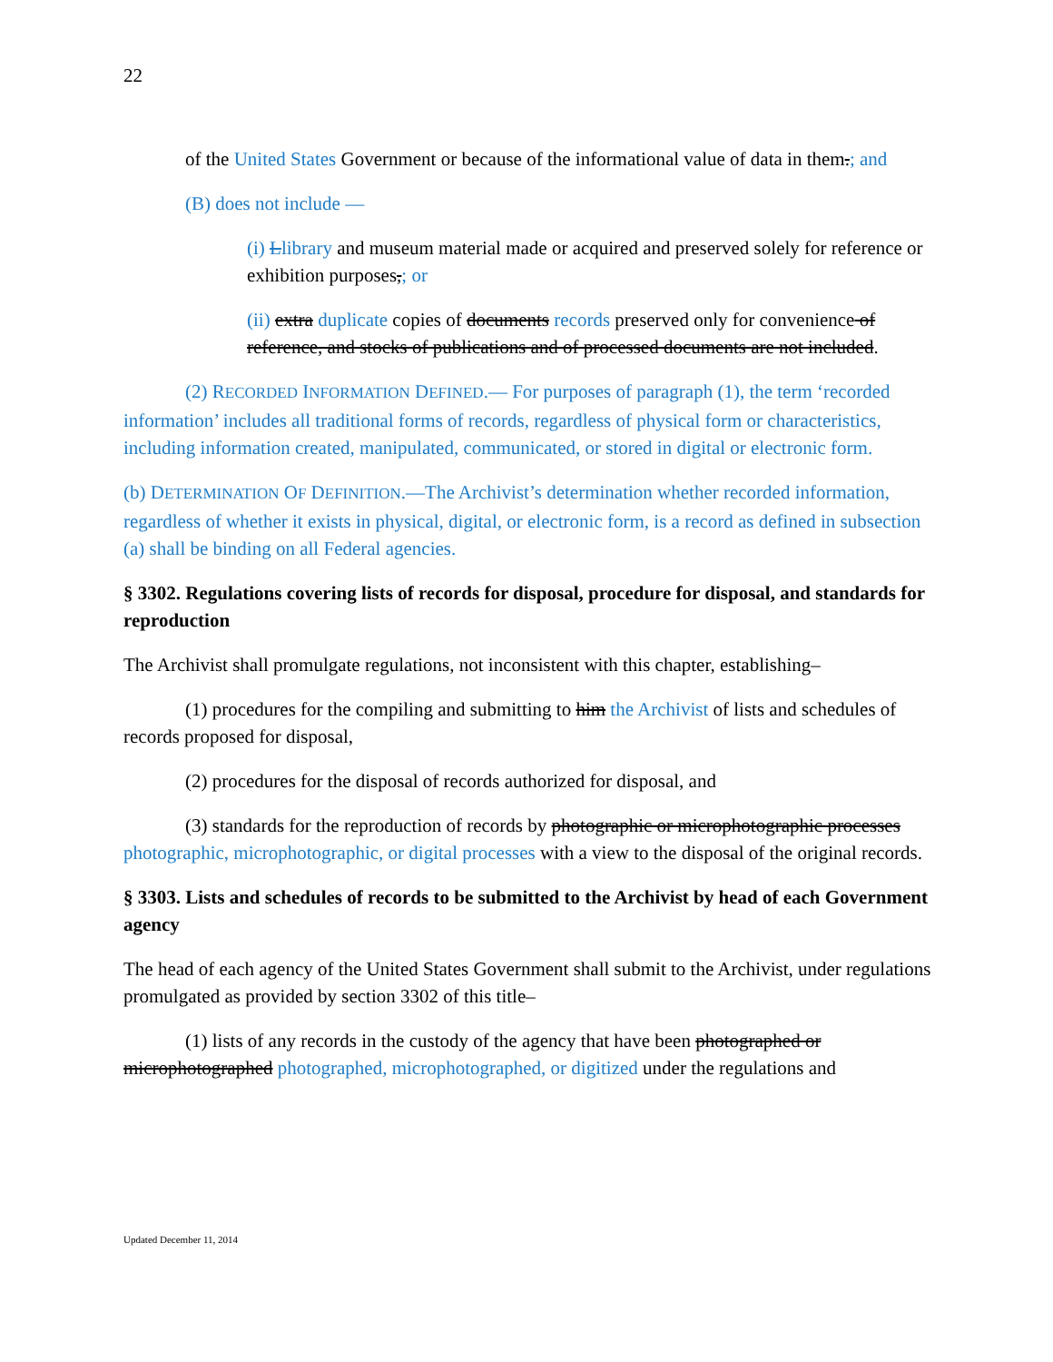22
of the United States Government or because of the informational value of data in them.; and
(B) does not include —
(i) Llibrary and museum material made or acquired and preserved solely for reference or exhibition purposes,; or
(ii) extra duplicate copies of documents records preserved only for convenience of reference, and stocks of publications and of processed documents are not included.
(2) RECORDED INFORMATION DEFINED.— For purposes of paragraph (1), the term ‘recorded information’ includes all traditional forms of records, regardless of physical form or characteristics, including information created, manipulated, communicated, or stored in digital or electronic form.
(b) DETERMINATION OF DEFINITION.—The Archivist’s determination whether recorded information, regardless of whether it exists in physical, digital, or electronic form, is a record as defined in subsection (a) shall be binding on all Federal agencies.
§ 3302. Regulations covering lists of records for disposal, procedure for disposal, and standards for reproduction
The Archivist shall promulgate regulations, not inconsistent with this chapter, establishing–
(1) procedures for the compiling and submitting to him the Archivist of lists and schedules of records proposed for disposal,
(2) procedures for the disposal of records authorized for disposal, and
(3) standards for the reproduction of records by photographic or microphotographic processes photographic, microphotographic, or digital processes with a view to the disposal of the original records.
§ 3303. Lists and schedules of records to be submitted to the Archivist by head of each Government agency
The head of each agency of the United States Government shall submit to the Archivist, under regulations promulgated as provided by section 3302 of this title–
(1) lists of any records in the custody of the agency that have been photographed or microphotographed photographed, microphotographed, or digitized under the regulations and
Updated December 11, 2014